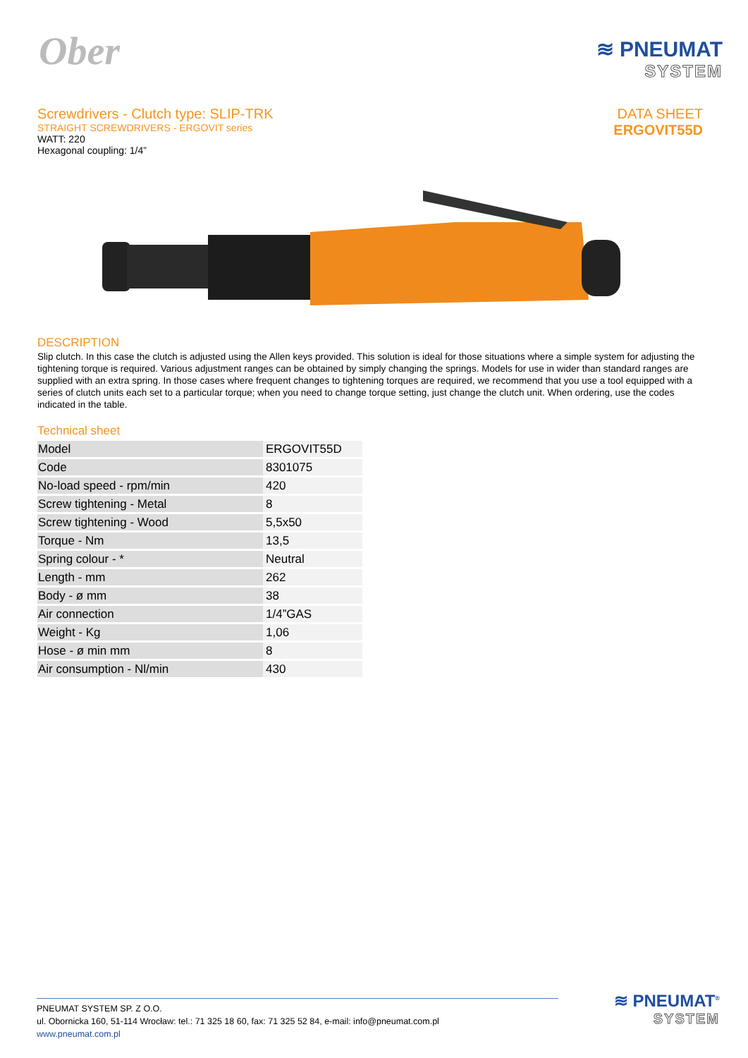Ober
≋ PNEUMAT
SYSTEM
Screwdrivers - Clutch type: SLIP-TRK
STRAIGHT SCREWDRIVERS - ERGOVIT series
WATT: 220
Hexagonal coupling: 1/4”
DATA SHEET
ERGOVIT55D
DESCRIPTION
Slip clutch. In this case the clutch is adjusted using the Allen keys provided. This solution is ideal for those situations where a simple system for adjusting the tightening torque is required. Various adjustment ranges can be obtained by simply changing the springs. Models for use in wider than standard ranges are supplied with an extra spring. In those cases where frequent changes to tightening torques are required, we recommend that you use a tool equipped with a series of clutch units each set to a particular torque; when you need to change torque setting, just change the clutch unit. When ordering, use the codes indicated in the table.
Technical sheet
| Model | ERGOVIT55D |
| Code | 8301075 |
| No-load speed - rpm/min | 420 |
| Screw tightening - Metal | 8 |
| Screw tightening - Wood | 5,5x50 |
| Torque - Nm | 13,5 |
| Spring colour - * | Neutral |
| Length - mm | 262 |
| Body - ø mm | 38 |
| Air connection | 1/4”GAS |
| Weight - Kg | 1,06 |
| Hose - ø min mm | 8 |
| Air consumption - Nl/min | 430 |
PNEUMAT SYSTEM SP. Z O.O.
ul. Obornicka 160, 51-114 Wrocław: tel.: 71 325 18 60, fax: 71 325 52 84, e-mail: info@pneumat.com.pl
www.pneumat.com.pl
≋ PNEUMAT<sup>®</sup>
SYSTEM